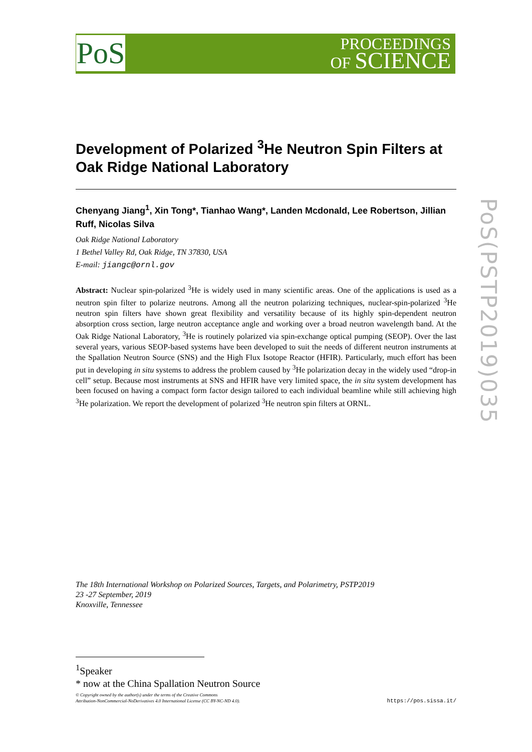PoS
PROCEEDINGS
OF SCIENCE
PoS(PSTP2019)035
Development of Polarized <sup>3</sup>He Neutron Spin Filters at Oak Ridge National Laboratory
Chenyang Jiang<sup>1</sup>, Xin Tong*, Tianhao Wang*, Landen Mcdonald, Lee Robertson, Jillian Ruff, Nicolas Silva
Oak Ridge National Laboratory
1 Bethel Valley Rd, Oak Ridge, TN 37830, USA
E-mail: jiangc@ornl.gov
Abstract: Nuclear spin-polarized <sup>3</sup>He is widely used in many scientific areas. One of the applications is used as a neutron spin filter to polarize neutrons. Among all the neutron polarizing techniques, nuclear-spin-polarized <sup>3</sup>He neutron spin filters have shown great flexibility and versatility because of its highly spin-dependent neutron absorption cross section, large neutron acceptance angle and working over a broad neutron wavelength band. At the Oak Ridge National Laboratory, <sup>3</sup>He is routinely polarized via spin-exchange optical pumping (SEOP). Over the last several years, various SEOP-based systems have been developed to suit the needs of different neutron instruments at the Spallation Neutron Source (SNS) and the High Flux Isotope Reactor (HFIR). Particularly, much effort has been put in developing in situ systems to address the problem caused by <sup>3</sup>He polarization decay in the widely used “drop-in cell” setup. Because most instruments at SNS and HFIR have very limited space, the in situ system development has been focused on having a compact form factor design tailored to each individual beamline while still achieving high <sup>3</sup>He polarization. We report the development of polarized <sup>3</sup>He neutron spin filters at ORNL.
The 18th International Workshop on Polarized Sources, Targets, and Polarimetry, PSTP2019
23 -27 September, 2019
Knoxville, Tennessee
<sup>1</sup> Speaker
* now at the China Spallation Neutron Source
© Copyright owned by the author(s) under the terms of the Creative Commons
Attribution-NonCommercial-NoDerivatives 4.0 International License (CC BY-NC-ND 4.0).
https://pos.sissa.it/